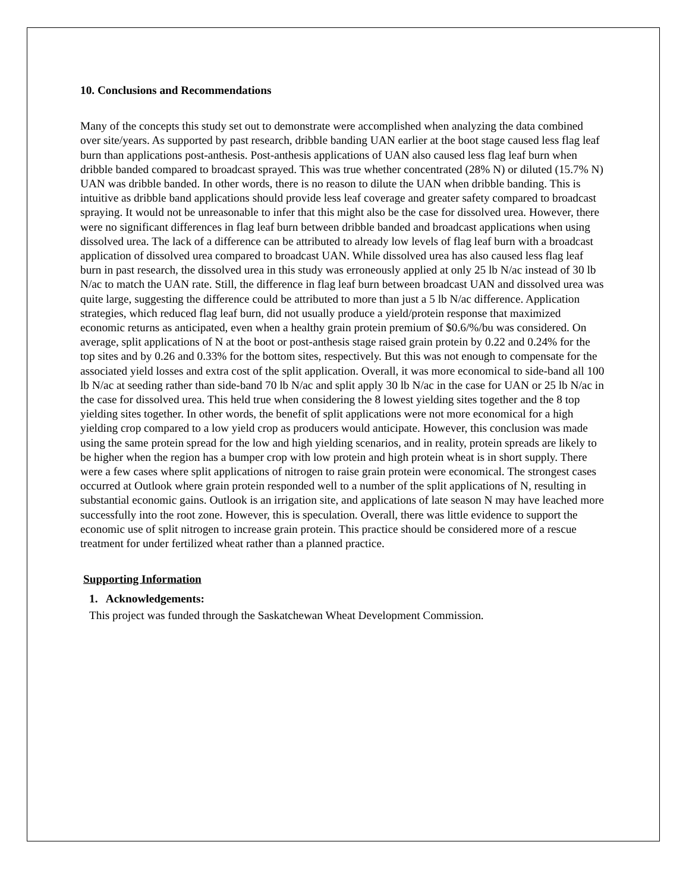10. Conclusions and Recommendations
Many of the concepts this study set out to demonstrate were accomplished when analyzing the data combined over site/years. As supported by past research, dribble banding UAN earlier at the boot stage caused less flag leaf burn than applications post-anthesis. Post-anthesis applications of UAN also caused less flag leaf burn when dribble banded compared to broadcast sprayed. This was true whether concentrated (28% N) or diluted (15.7% N) UAN was dribble banded. In other words, there is no reason to dilute the UAN when dribble banding. This is intuitive as dribble band applications should provide less leaf coverage and greater safety compared to broadcast spraying. It would not be unreasonable to infer that this might also be the case for dissolved urea. However, there were no significant differences in flag leaf burn between dribble banded and broadcast applications when using dissolved urea. The lack of a difference can be attributed to already low levels of flag leaf burn with a broadcast application of dissolved urea compared to broadcast UAN. While dissolved urea has also caused less flag leaf burn in past research, the dissolved urea in this study was erroneously applied at only 25 lb N/ac instead of 30 lb N/ac to match the UAN rate. Still, the difference in flag leaf burn between broadcast UAN and dissolved urea was quite large, suggesting the difference could be attributed to more than just a 5 lb N/ac difference. Application strategies, which reduced flag leaf burn, did not usually produce a yield/protein response that maximized economic returns as anticipated, even when a healthy grain protein premium of $0.6/%/bu was considered. On average, split applications of N at the boot or post-anthesis stage raised grain protein by 0.22 and 0.24% for the top sites and by 0.26 and 0.33% for the bottom sites, respectively. But this was not enough to compensate for the associated yield losses and extra cost of the split application. Overall, it was more economical to side-band all 100 lb N/ac at seeding rather than side-band 70 lb N/ac and split apply 30 lb N/ac in the case for UAN or 25 lb N/ac in the case for dissolved urea. This held true when considering the 8 lowest yielding sites together and the 8 top yielding sites together. In other words, the benefit of split applications were not more economical for a high yielding crop compared to a low yield crop as producers would anticipate. However, this conclusion was made using the same protein spread for the low and high yielding scenarios, and in reality, protein spreads are likely to be higher when the region has a bumper crop with low protein and high protein wheat is in short supply. There were a few cases where split applications of nitrogen to raise grain protein were economical. The strongest cases occurred at Outlook where grain protein responded well to a number of the split applications of N, resulting in substantial economic gains. Outlook is an irrigation site, and applications of late season N may have leached more successfully into the root zone. However, this is speculation. Overall, there was little evidence to support the economic use of split nitrogen to increase grain protein. This practice should be considered more of a rescue treatment for under fertilized wheat rather than a planned practice.
Supporting Information
1. Acknowledgements:
This project was funded through the Saskatchewan Wheat Development Commission.